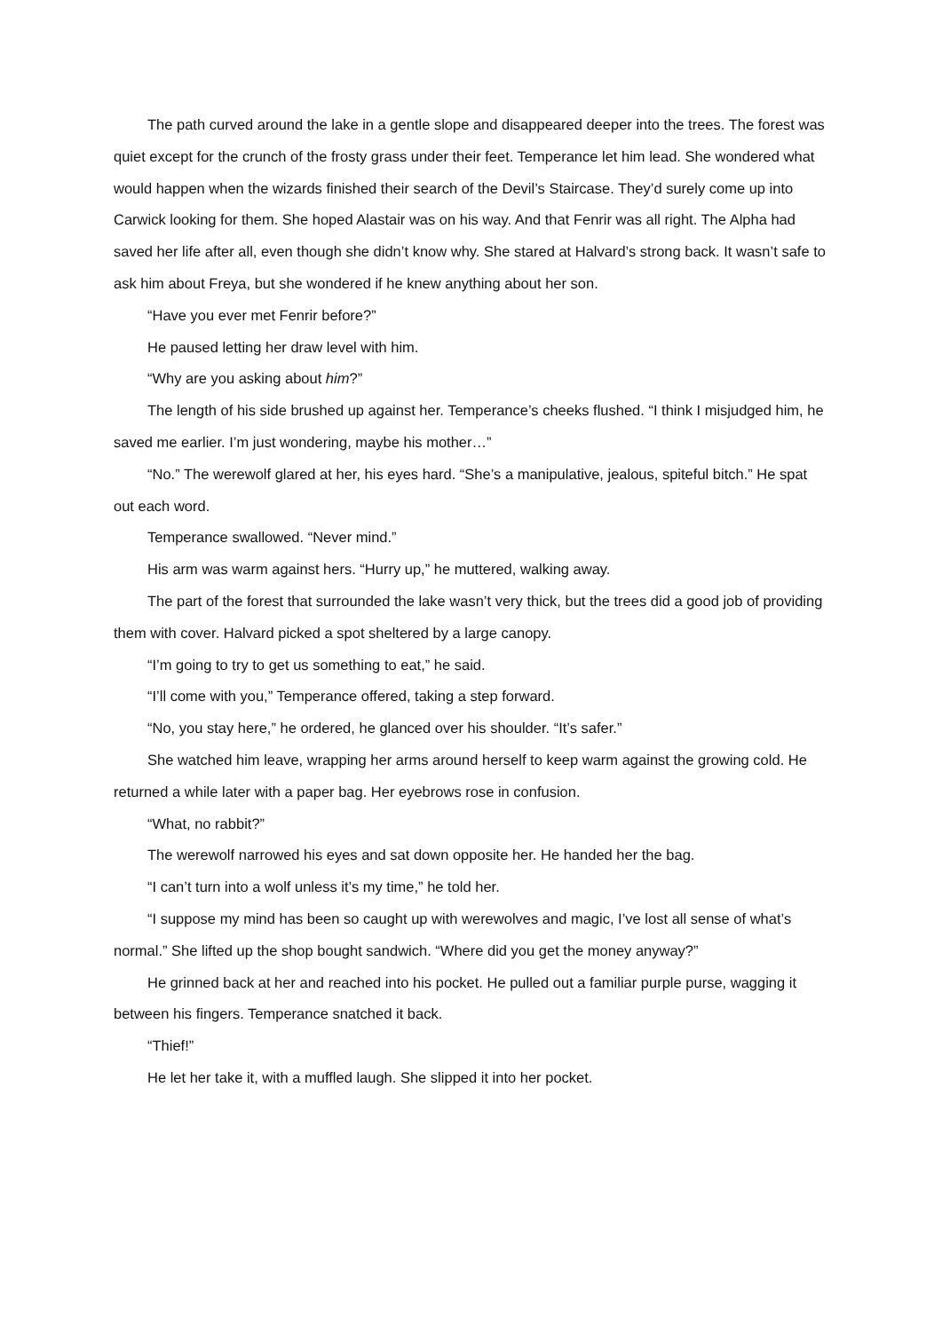The path curved around the lake in a gentle slope and disappeared deeper into the trees. The forest was quiet except for the crunch of the frosty grass under their feet. Temperance let him lead. She wondered what would happen when the wizards finished their search of the Devil’s Staircase. They’d surely come up into Carwick looking for them. She hoped Alastair was on his way. And that Fenrir was all right. The Alpha had saved her life after all, even though she didn’t know why. She stared at Halvard’s strong back. It wasn’t safe to ask him about Freya, but she wondered if he knew anything about her son.
“Have you ever met Fenrir before?”
He paused letting her draw level with him.
“Why are you asking about him?”
The length of his side brushed up against her. Temperance’s cheeks flushed. “I think I misjudged him, he saved me earlier. I’m just wondering, maybe his mother…”
“No.” The werewolf glared at her, his eyes hard. “She’s a manipulative, jealous, spiteful bitch.” He spat out each word.
Temperance swallowed. “Never mind.”
His arm was warm against hers. “Hurry up,” he muttered, walking away.
The part of the forest that surrounded the lake wasn’t very thick, but the trees did a good job of providing them with cover. Halvard picked a spot sheltered by a large canopy.
“I’m going to try to get us something to eat,” he said.
“I’ll come with you,” Temperance offered, taking a step forward.
“No, you stay here,” he ordered, he glanced over his shoulder. “It’s safer.”
She watched him leave, wrapping her arms around herself to keep warm against the growing cold. He returned a while later with a paper bag. Her eyebrows rose in confusion.
“What, no rabbit?”
The werewolf narrowed his eyes and sat down opposite her. He handed her the bag.
“I can’t turn into a wolf unless it’s my time,” he told her.
“I suppose my mind has been so caught up with werewolves and magic, I’ve lost all sense of what’s normal.” She lifted up the shop bought sandwich. “Where did you get the money anyway?”
He grinned back at her and reached into his pocket. He pulled out a familiar purple purse, wagging it between his fingers. Temperance snatched it back.
“Thief!”
He let her take it, with a muffled laugh. She slipped it into her pocket.